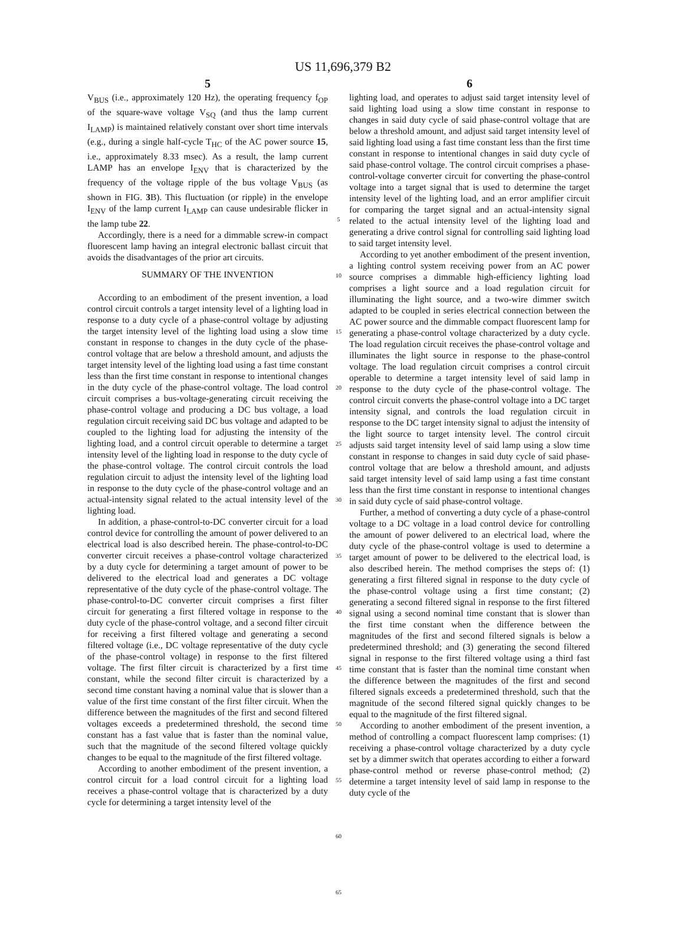US 11,696,379 B2
5
V<sub>BUS</sub> (i.e., approximately 120 Hz), the operating frequency f<sub>OP</sub> of the square-wave voltage V<sub>SQ</sub> (and thus the lamp current I<sub>LAMP</sub>) is maintained relatively constant over short time intervals (e.g., during a single half-cycle T<sub>HC</sub> of the AC power source 15, i.e., approximately 8.33 msec). As a result, the lamp current LAMP has an envelope I<sub>ENV</sub> that is characterized by the frequency of the voltage ripple of the bus voltage V<sub>BUS</sub> (as shown in FIG. 3 B). This fluctuation (or ripple) in the envelope I<sub>ENV</sub> of the lamp current I<sub>LAMP</sub> can cause undesirable flicker in the lamp tube 22.
Accordingly, there is a need for a dimmable screw-in compact fluorescent lamp having an integral electronic ballast circuit that avoids the disadvantages of the prior art circuits.
SUMMARY OF THE INVENTION
According to an embodiment of the present invention, a load control circuit controls a target intensity level of a lighting load in response to a duty cycle of a phase-control voltage by adjusting the target intensity level of the lighting load using a slow time constant in response to changes in the duty cycle of the phase-control voltage that are below a threshold amount, and adjusts the target intensity level of the lighting load using a fast time constant less than the first time constant in response to intentional changes in the duty cycle of the phase-control voltage. The load control circuit comprises a bus-voltage-generating circuit receiving the phase-control voltage and producing a DC bus voltage, a load regulation circuit receiving said DC bus voltage and adapted to be coupled to the lighting load for adjusting the intensity of the lighting load, and a control circuit operable to determine a target intensity level of the lighting load in response to the duty cycle of the phase-control voltage. The control circuit controls the load regulation circuit to adjust the intensity level of the lighting load in response to the duty cycle of the phase-control voltage and an actual-intensity signal related to the actual intensity level of the lighting load.
In addition, a phase-control-to-DC converter circuit for a load control device for controlling the amount of power delivered to an electrical load is also described herein. The phase-control-to-DC converter circuit receives a phase-control voltage characterized by a duty cycle for determining a target amount of power to be delivered to the electrical load and generates a DC voltage representative of the duty cycle of the phase-control voltage. The phase-control-to-DC converter circuit comprises a first filter circuit for generating a first filtered voltage in response to the duty cycle of the phase-control voltage, and a second filter circuit for receiving a first filtered voltage and generating a second filtered voltage (i.e., DC voltage representative of the duty cycle of the phase-control voltage) in response to the first filtered voltage. The first filter circuit is characterized by a first time constant, while the second filter circuit is characterized by a second time constant having a nominal value that is slower than a value of the first time constant of the first filter circuit. When the difference between the magnitudes of the first and second filtered voltages exceeds a predetermined threshold, the second time constant has a fast value that is faster than the nominal value, such that the magnitude of the second filtered voltage quickly changes to be equal to the magnitude of the first filtered voltage.
According to another embodiment of the present invention, a control circuit for a load control circuit for a lighting load receives a phase-control voltage that is characterized by a duty cycle for determining a target intensity level of the
5
10
15
20
25
30
35
40
45
50
55
60
65
6
lighting load, and operates to adjust said target intensity level of said lighting load using a slow time constant in response to changes in said duty cycle of said phase-control voltage that are below a threshold amount, and adjust said target intensity level of said lighting load using a fast time constant less than the first time constant in response to intentional changes in said duty cycle of said phase-control voltage. The control circuit comprises a phase-control-voltage converter circuit for converting the phase-control voltage into a target signal that is used to determine the target intensity level of the lighting load, and an error amplifier circuit for comparing the target signal and an actual-intensity signal related to the actual intensity level of the lighting load and generating a drive control signal for controlling said lighting load to said target intensity level.
According to yet another embodiment of the present invention, a lighting control system receiving power from an AC power source comprises a dimmable high-efficiency lighting load comprises a light source and a load regulation circuit for illuminating the light source, and a two-wire dimmer switch adapted to be coupled in series electrical connection between the AC power source and the dimmable compact fluorescent lamp for generating a phase-control voltage characterized by a duty cycle. The load regulation circuit receives the phase-control voltage and illuminates the light source in response to the phase-control voltage. The load regulation circuit comprises a control circuit operable to determine a target intensity level of said lamp in response to the duty cycle of the phase-control voltage. The control circuit converts the phase-control voltage into a DC target intensity signal, and controls the load regulation circuit in response to the DC target intensity signal to adjust the intensity of the light source to target intensity level. The control circuit adjusts said target intensity level of said lamp using a slow time constant in response to changes in said duty cycle of said phase-control voltage that are below a threshold amount, and adjusts said target intensity level of said lamp using a fast time constant less than the first time constant in response to intentional changes in said duty cycle of said phase-control voltage.
Further, a method of converting a duty cycle of a phase-control voltage to a DC voltage in a load control device for controlling the amount of power delivered to an electrical load, where the duty cycle of the phase-control voltage is used to determine a target amount of power to be delivered to the electrical load, is also described herein. The method comprises the steps of: (1) generating a first filtered signal in response to the duty cycle of the phase-control voltage using a first time constant; (2) generating a second filtered signal in response to the first filtered signal using a second nominal time constant that is slower than the first time constant when the difference between the magnitudes of the first and second filtered signals is below a predetermined threshold; and (3) generating the second filtered signal in response to the first filtered voltage using a third fast time constant that is faster than the nominal time constant when the difference between the magnitudes of the first and second filtered signals exceeds a predetermined threshold, such that the magnitude of the second filtered signal quickly changes to be equal to the magnitude of the first filtered signal.
According to another embodiment of the present invention, a method of controlling a compact fluorescent lamp comprises: (1) receiving a phase-control voltage characterized by a duty cycle set by a dimmer switch that operates according to either a forward phase-control method or reverse phase-control method; (2) determine a target intensity level of said lamp in response to the duty cycle of the